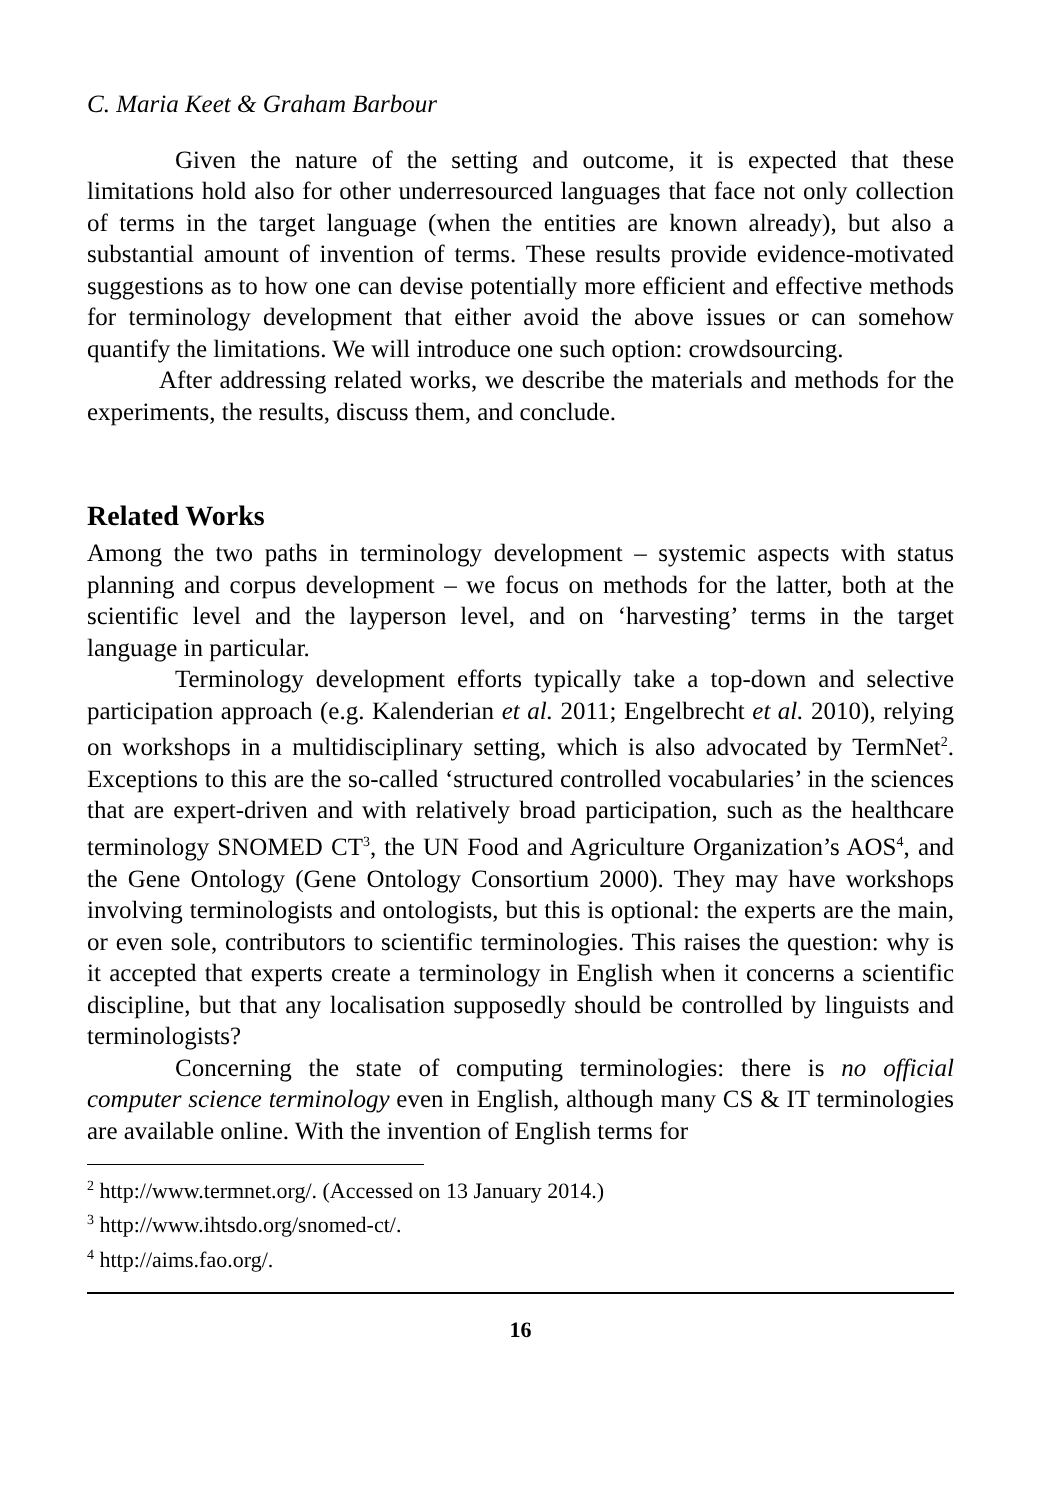C. Maria Keet & Graham Barbour
Given the nature of the setting and outcome, it is expected that these limitations hold also for other underresourced languages that face not only collection of terms in the target language (when the entities are known already), but also a substantial amount of invention of terms. These results provide evidence-motivated suggestions as to how one can devise potentially more efficient and effective methods for terminology development that either avoid the above issues or can somehow quantify the limitations. We will introduce one such option: crowdsourcing.
After addressing related works, we describe the materials and methods for the experiments, the results, discuss them, and conclude.
Related Works
Among the two paths in terminology development – systemic aspects with status planning and corpus development – we focus on methods for the latter, both at the scientific level and the layperson level, and on ‘harvesting’ terms in the target language in particular.
Terminology development efforts typically take a top-down and selective participation approach (e.g. Kalenderian et al. 2011; Engelbrecht et al. 2010), relying on workshops in a multidisciplinary setting, which is also advocated by TermNet<sup>2</sup>. Exceptions to this are the so-called ‘structured controlled vocabularies’ in the sciences that are expert-driven and with relatively broad participation, such as the healthcare terminology SNOMED CT<sup>3</sup>, the UN Food and Agriculture Organization’s AOS<sup>4</sup>, and the Gene Ontology (Gene Ontology Consortium 2000). They may have workshops involving terminologists and ontologists, but this is optional: the experts are the main, or even sole, contributors to scientific terminologies. This raises the question: why is it accepted that experts create a terminology in English when it concerns a scientific discipline, but that any localisation supposedly should be controlled by linguists and terminologists?
Concerning the state of computing terminologies: there is no official computer science terminology even in English, although many CS & IT terminologies are available online. With the invention of English terms for
<sup>2</sup> http://www.termnet.org/. (Accessed on 13 January 2014.)
<sup>3</sup> http://www.ihtsdo.org/snomed-ct/.
<sup>4</sup> http://aims.fao.org/.
16